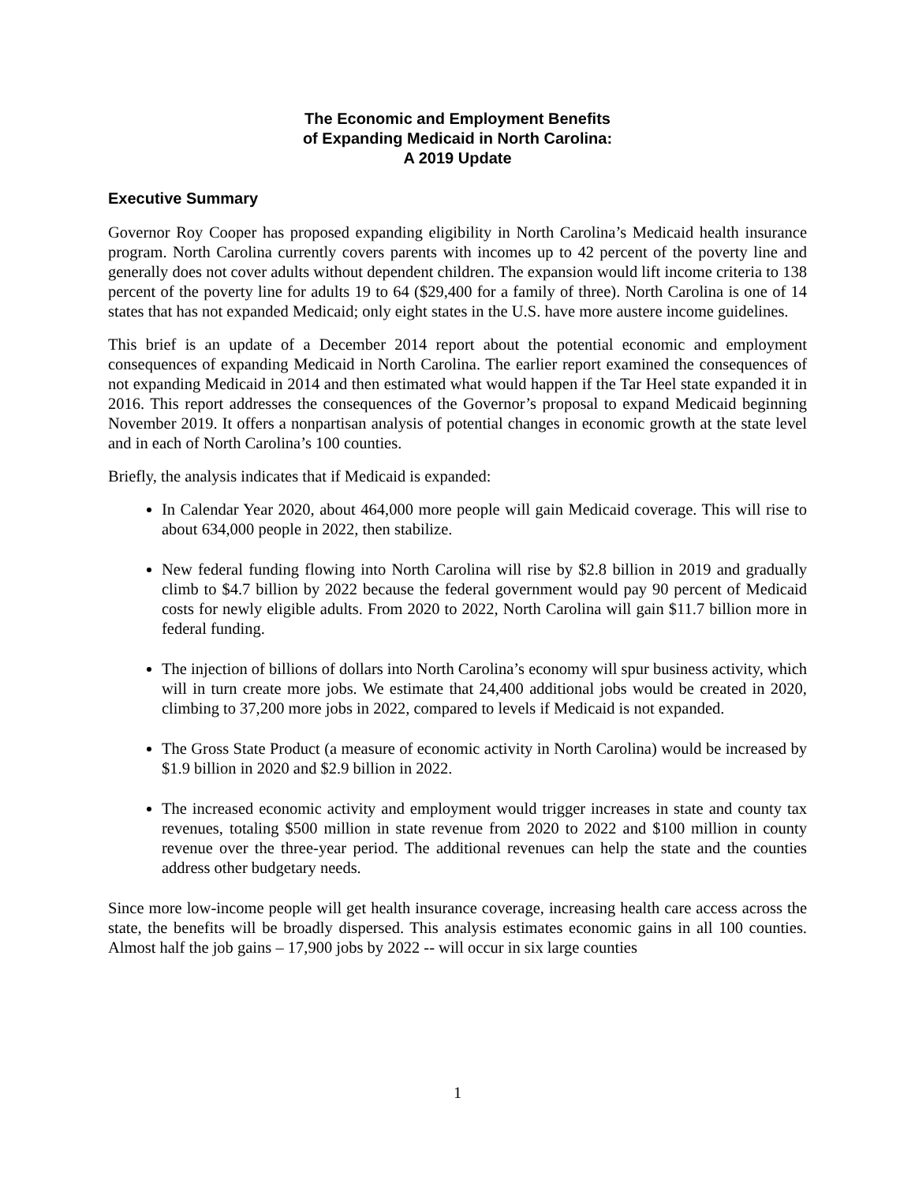The Economic and Employment Benefits
of Expanding Medicaid in North Carolina:
A 2019 Update
Executive Summary
Governor Roy Cooper has proposed expanding eligibility in North Carolina’s Medicaid health insurance program. North Carolina currently covers parents with incomes up to 42 percent of the poverty line and generally does not cover adults without dependent children. The expansion would lift income criteria to 138 percent of the poverty line for adults 19 to 64 ($29,400 for a family of three). North Carolina is one of 14 states that has not expanded Medicaid; only eight states in the U.S. have more austere income guidelines.
This brief is an update of a December 2014 report about the potential economic and employment consequences of expanding Medicaid in North Carolina. The earlier report examined the consequences of not expanding Medicaid in 2014 and then estimated what would happen if the Tar Heel state expanded it in 2016. This report addresses the consequences of the Governor’s proposal to expand Medicaid beginning November 2019. It offers a nonpartisan analysis of potential changes in economic growth at the state level and in each of North Carolina’s 100 counties.
Briefly, the analysis indicates that if Medicaid is expanded:
In Calendar Year 2020, about 464,000 more people will gain Medicaid coverage. This will rise to about 634,000 people in 2022, then stabilize.
New federal funding flowing into North Carolina will rise by $2.8 billion in 2019 and gradually climb to $4.7 billion by 2022 because the federal government would pay 90 percent of Medicaid costs for newly eligible adults. From 2020 to 2022, North Carolina will gain $11.7 billion more in federal funding.
The injection of billions of dollars into North Carolina’s economy will spur business activity, which will in turn create more jobs. We estimate that 24,400 additional jobs would be created in 2020, climbing to 37,200 more jobs in 2022, compared to levels if Medicaid is not expanded.
The Gross State Product (a measure of economic activity in North Carolina) would be increased by $1.9 billion in 2020 and $2.9 billion in 2022.
The increased economic activity and employment would trigger increases in state and county tax revenues, totaling $500 million in state revenue from 2020 to 2022 and $100 million in county revenue over the three-year period. The additional revenues can help the state and the counties address other budgetary needs.
Since more low-income people will get health insurance coverage, increasing health care access across the state, the benefits will be broadly dispersed. This analysis estimates economic gains in all 100 counties. Almost half the job gains – 17,900 jobs by 2022 -- will occur in six large counties
1